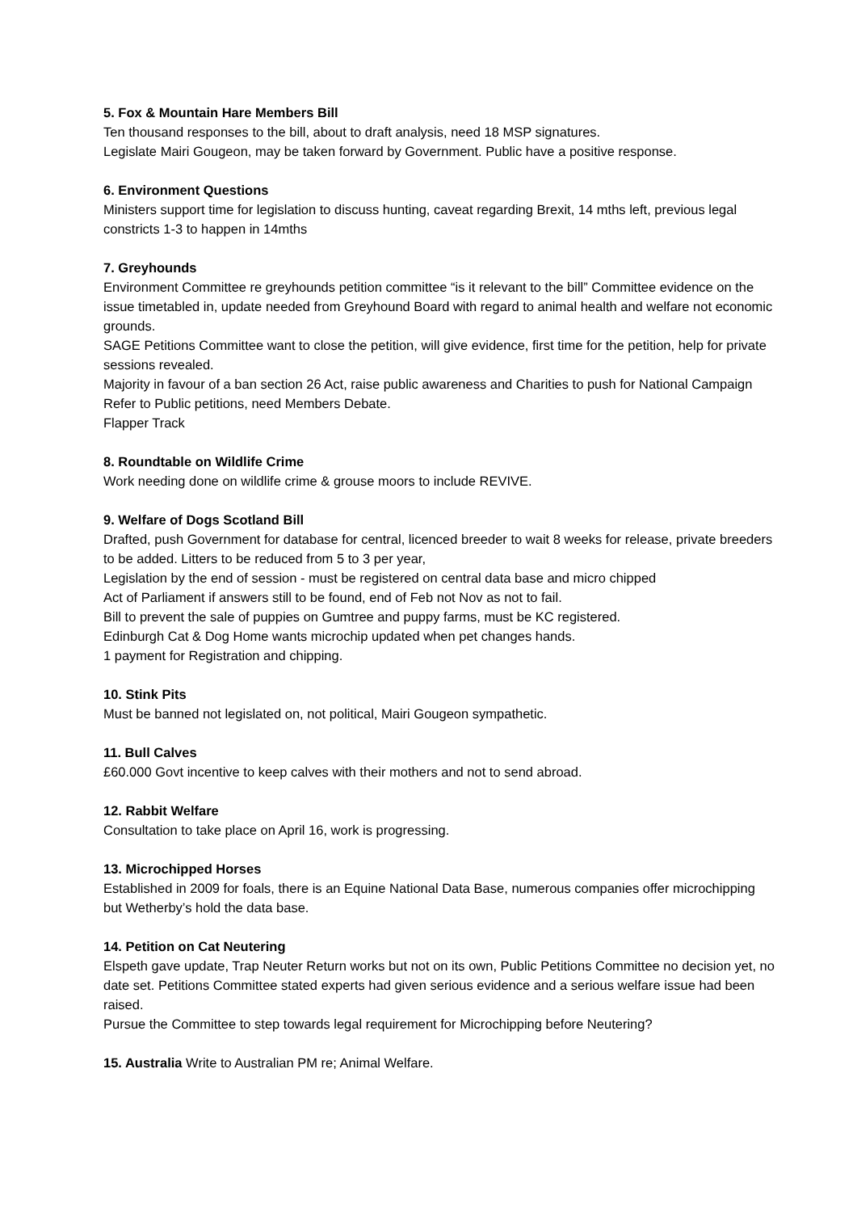5. Fox & Mountain Hare Members Bill
Ten thousand responses to the bill, about to draft analysis, need 18 MSP signatures.
Legislate Mairi Gougeon, may be taken forward by Government. Public have a positive response.
6. Environment Questions
Ministers support time for legislation to discuss hunting, caveat regarding Brexit, 14 mths left, previous legal constricts 1-3 to happen in 14mths
7. Greyhounds
Environment Committee re greyhounds petition committee “is it relevant to the bill” Committee evidence on the issue timetabled in, update needed from Greyhound Board with regard to animal health and welfare not economic grounds.
SAGE Petitions Committee want to close the petition, will give evidence, first time for the petition, help for private sessions revealed.
Majority in favour of a ban section 26 Act, raise public awareness and Charities to push for National Campaign
Refer to Public petitions, need Members Debate.
Flapper Track
8. Roundtable on Wildlife Crime
Work needing done on wildlife crime & grouse moors to include REVIVE.
9. Welfare of Dogs Scotland Bill
Drafted, push Government for database for central, licenced breeder to wait 8 weeks for release, private breeders to be added. Litters to be reduced from 5 to 3 per year,
Legislation by the end of session - must be registered on central data base and micro chipped
Act of Parliament if answers still to be found, end of Feb not Nov as not to fail.
Bill to prevent the sale of puppies on Gumtree and puppy farms, must be KC registered.
Edinburgh Cat & Dog Home wants microchip updated when pet changes hands.
1 payment for Registration and chipping.
10. Stink Pits
Must be banned not legislated on, not political, Mairi Gougeon sympathetic.
11. Bull Calves
£60.000 Govt incentive to keep calves with their mothers and not to send abroad.
12. Rabbit Welfare
Consultation to take place on April 16, work is progressing.
13. Microchipped Horses
Established in 2009 for foals, there is an Equine National Data Base, numerous companies offer microchipping but Wetherby’s hold the data base.
14. Petition on Cat Neutering
Elspeth gave update, Trap Neuter Return works but not on its own, Public Petitions Committee no decision yet, no date set. Petitions Committee stated experts had given serious evidence and a serious welfare issue had been raised.
Pursue the Committee to step towards legal requirement for Microchipping before Neutering?
15. Australia Write to Australian PM re; Animal Welfare.